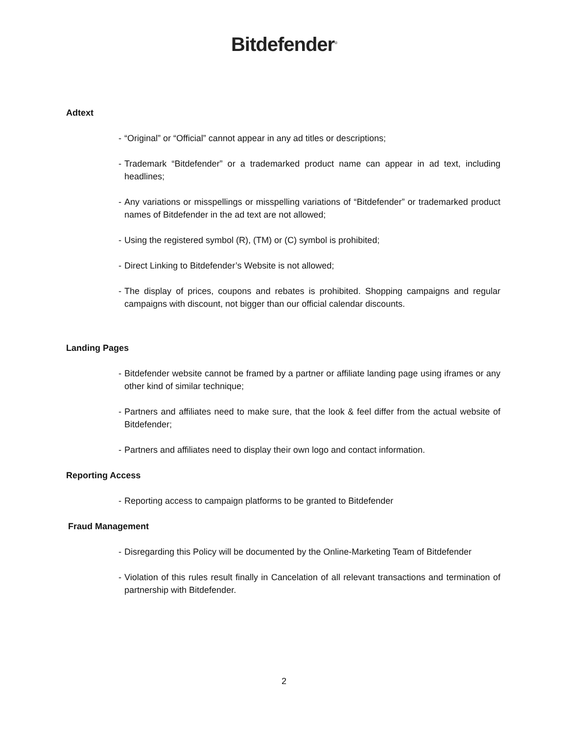Bitdefender<sup>®</sup>
Adtext
- “Original” or “Official” cannot appear in any ad titles or descriptions;
- Trademark “Bitdefender” or a trademarked product name can appear in ad text, including headlines;
- Any variations or misspellings or misspelling variations of “Bitdefender” or trademarked product names of Bitdefender in the ad text are not allowed;
- Using the registered symbol (R), (TM) or (C) symbol is prohibited;
- Direct Linking to Bitdefender’s Website is not allowed;
- The display of prices, coupons and rebates is prohibited. Shopping campaigns and regular campaigns with discount, not bigger than our official calendar discounts.
Landing Pages
- Bitdefender website cannot be framed by a partner or affiliate landing page using iframes or any other kind of similar technique;
- Partners and affiliates need to make sure, that the look & feel differ from the actual website of Bitdefender;
- Partners and affiliates need to display their own logo and contact information.
Reporting Access
- Reporting access to campaign platforms to be granted to Bitdefender
Fraud Management
- Disregarding this Policy will be documented by the Online-Marketing Team of Bitdefender
- Violation of this rules result finally in Cancelation of all relevant transactions and termination of partnership with Bitdefender.
2